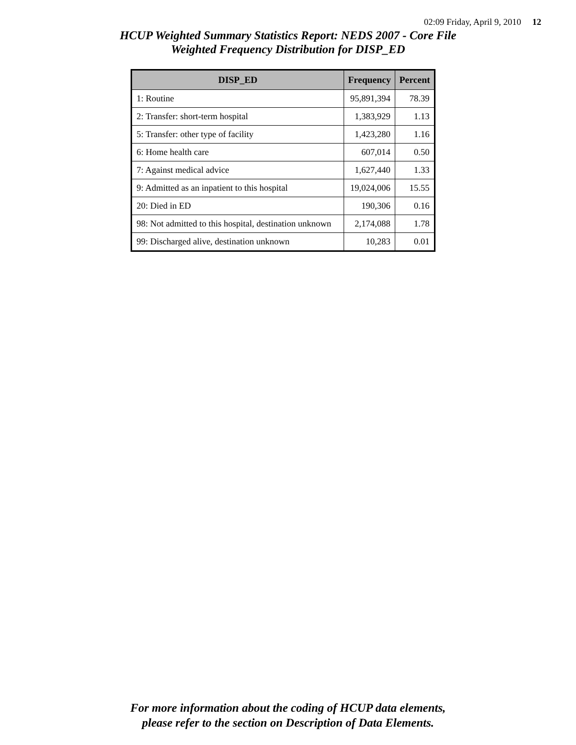02:09 Friday, April 9, 2010 12
HCUP Weighted Summary Statistics Report: NEDS 2007 - Core File
Weighted Frequency Distribution for DISP_ED
| DISP_ED | Frequency | Percent |
| --- | --- | --- |
| 1: Routine | 95,891,394 | 78.39 |
| 2: Transfer: short-term hospital | 1,383,929 | 1.13 |
| 5: Transfer: other type of facility | 1,423,280 | 1.16 |
| 6: Home health care | 607,014 | 0.50 |
| 7: Against medical advice | 1,627,440 | 1.33 |
| 9: Admitted as an inpatient to this hospital | 19,024,006 | 15.55 |
| 20: Died in ED | 190,306 | 0.16 |
| 98: Not admitted to this hospital, destination unknown | 2,174,088 | 1.78 |
| 99: Discharged alive, destination unknown | 10,283 | 0.01 |
For more information about the coding of HCUP data elements,
please refer to the section on Description of Data Elements.